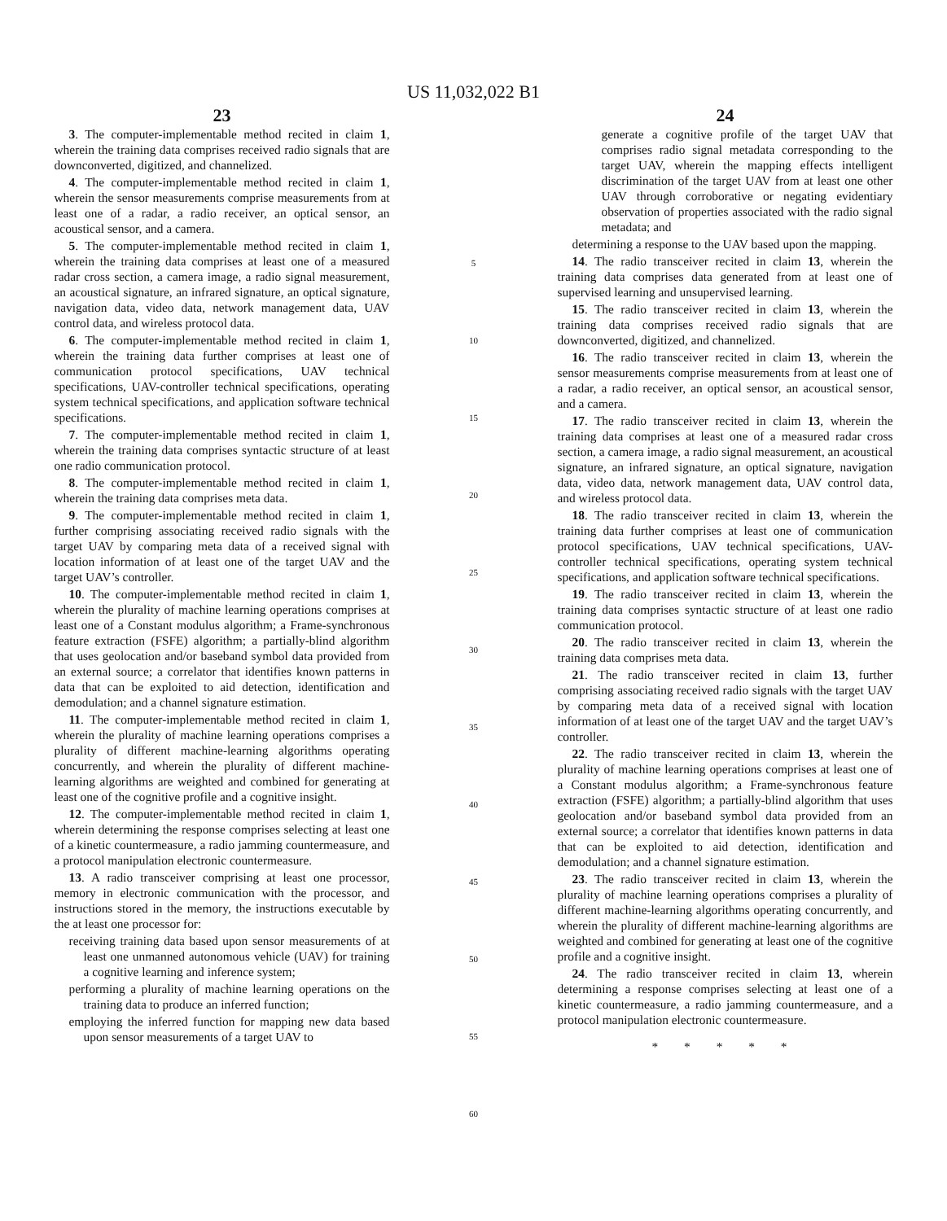US 11,032,022 B1
23
3. The computer-implementable method recited in claim 1, wherein the training data comprises received radio signals that are downconverted, digitized, and channelized.
4. The computer-implementable method recited in claim 1, wherein the sensor measurements comprise measurements from at least one of a radar, a radio receiver, an optical sensor, an acoustical sensor, and a camera.
5. The computer-implementable method recited in claim 1, wherein the training data comprises at least one of a measured radar cross section, a camera image, a radio signal measurement, an acoustical signature, an infrared signature, an optical signature, navigation data, video data, network management data, UAV control data, and wireless protocol data.
6. The computer-implementable method recited in claim 1, wherein the training data further comprises at least one of communication protocol specifications, UAV technical specifications, UAV-controller technical specifications, operating system technical specifications, and application software technical specifications.
7. The computer-implementable method recited in claim 1, wherein the training data comprises syntactic structure of at least one radio communication protocol.
8. The computer-implementable method recited in claim 1, wherein the training data comprises meta data.
9. The computer-implementable method recited in claim 1, further comprising associating received radio signals with the target UAV by comparing meta data of a received signal with location information of at least one of the target UAV and the target UAV’s controller.
10. The computer-implementable method recited in claim 1, wherein the plurality of machine learning operations comprises at least one of a Constant modulus algorithm; a Frame-synchronous feature extraction (FSFE) algorithm; a partially-blind algorithm that uses geolocation and/or baseband symbol data provided from an external source; a correlator that identifies known patterns in data that can be exploited to aid detection, identification and demodulation; and a channel signature estimation.
11. The computer-implementable method recited in claim 1, wherein the plurality of machine learning operations comprises a plurality of different machine-learning algorithms operating concurrently, and wherein the plurality of different machine-learning algorithms are weighted and combined for generating at least one of the cognitive profile and a cognitive insight.
12. The computer-implementable method recited in claim 1, wherein determining the response comprises selecting at least one of a kinetic countermeasure, a radio jamming countermeasure, and a protocol manipulation electronic countermeasure.
13. A radio transceiver comprising at least one processor, memory in electronic communication with the processor, and instructions stored in the memory, the instructions executable by the at least one processor for:
receiving training data based upon sensor measurements of at least one unmanned autonomous vehicle (UAV) for training a cognitive learning and inference system;
performing a plurality of machine learning operations on the training data to produce an inferred function;
employing the inferred function for mapping new data based upon sensor measurements of a target UAV to
5
10
15
20
25
30
35
40
45
50
55
60
24
generate a cognitive profile of the target UAV that comprises radio signal metadata corresponding to the target UAV, wherein the mapping effects intelligent discrimination of the target UAV from at least one other UAV through corroborative or negating evidentiary observation of properties associated with the radio signal metadata; and
determining a response to the UAV based upon the mapping.
14. The radio transceiver recited in claim 13, wherein the training data comprises data generated from at least one of supervised learning and unsupervised learning.
15. The radio transceiver recited in claim 13, wherein the training data comprises received radio signals that are downconverted, digitized, and channelized.
16. The radio transceiver recited in claim 13, wherein the sensor measurements comprise measurements from at least one of a radar, a radio receiver, an optical sensor, an acoustical sensor, and a camera.
17. The radio transceiver recited in claim 13, wherein the training data comprises at least one of a measured radar cross section, a camera image, a radio signal measurement, an acoustical signature, an infrared signature, an optical signature, navigation data, video data, network management data, UAV control data, and wireless protocol data.
18. The radio transceiver recited in claim 13, wherein the training data further comprises at least one of communication protocol specifications, UAV technical specifications, UAV-controller technical specifications, operating system technical specifications, and application software technical specifications.
19. The radio transceiver recited in claim 13, wherein the training data comprises syntactic structure of at least one radio communication protocol.
20. The radio transceiver recited in claim 13, wherein the training data comprises meta data.
21. The radio transceiver recited in claim 13, further comprising associating received radio signals with the target UAV by comparing meta data of a received signal with location information of at least one of the target UAV and the target UAV’s controller.
22. The radio transceiver recited in claim 13, wherein the plurality of machine learning operations comprises at least one of a Constant modulus algorithm; a Frame-synchronous feature extraction (FSFE) algorithm; a partially-blind algorithm that uses geolocation and/or baseband symbol data provided from an external source; a correlator that identifies known patterns in data that can be exploited to aid detection, identification and demodulation; and a channel signature estimation.
23. The radio transceiver recited in claim 13, wherein the plurality of machine learning operations comprises a plurality of different machine-learning algorithms operating concurrently, and wherein the plurality of different machine-learning algorithms are weighted and combined for generating at least one of the cognitive profile and a cognitive insight.
24. The radio transceiver recited in claim 13, wherein determining a response comprises selecting at least one of a kinetic countermeasure, a radio jamming countermeasure, and a protocol manipulation electronic countermeasure.
* * * * *